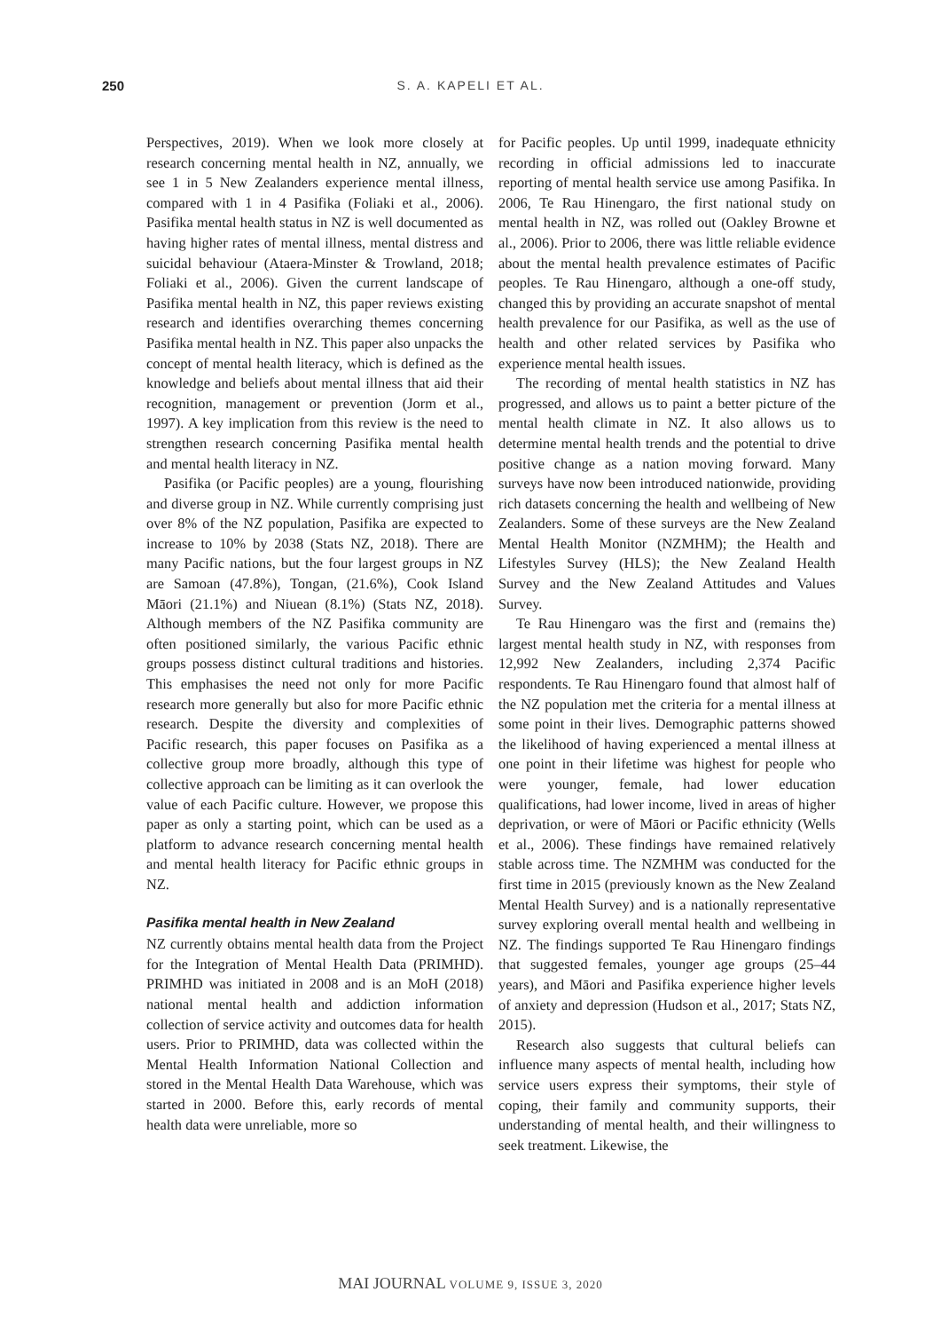250
S. A. KAPELI ET AL.
Perspectives, 2019). When we look more closely at research concerning mental health in NZ, annually, we see 1 in 5 New Zealanders experience mental illness, compared with 1 in 4 Pasifika (Foliaki et al., 2006). Pasifika mental health status in NZ is well documented as having higher rates of mental illness, mental distress and suicidal behaviour (Ataera-Minster & Trowland, 2018; Foliaki et al., 2006). Given the current landscape of Pasifika mental health in NZ, this paper reviews existing research and identifies overarching themes concerning Pasifika mental health in NZ. This paper also unpacks the concept of mental health literacy, which is defined as the knowledge and beliefs about mental illness that aid their recognition, management or prevention (Jorm et al., 1997). A key implication from this review is the need to strengthen research concerning Pasifika mental health and mental health literacy in NZ.
Pasifika (or Pacific peoples) are a young, flourishing and diverse group in NZ. While currently comprising just over 8% of the NZ population, Pasifika are expected to increase to 10% by 2038 (Stats NZ, 2018). There are many Pacific nations, but the four largest groups in NZ are Samoan (47.8%), Tongan, (21.6%), Cook Island Māori (21.1%) and Niuean (8.1%) (Stats NZ, 2018). Although members of the NZ Pasifika community are often positioned similarly, the various Pacific ethnic groups possess distinct cultural traditions and histories. This emphasises the need not only for more Pacific research more generally but also for more Pacific ethnic research. Despite the diversity and complexities of Pacific research, this paper focuses on Pasifika as a collective group more broadly, although this type of collective approach can be limiting as it can overlook the value of each Pacific culture. However, we propose this paper as only a starting point, which can be used as a platform to advance research concerning mental health and mental health literacy for Pacific ethnic groups in NZ.
Pasifika mental health in New Zealand
NZ currently obtains mental health data from the Project for the Integration of Mental Health Data (PRIMHD). PRIMHD was initiated in 2008 and is an MoH (2018) national mental health and addiction information collection of service activity and outcomes data for health users. Prior to PRIMHD, data was collected within the Mental Health Information National Collection and stored in the Mental Health Data Warehouse, which was started in 2000. Before this, early records of mental health data were unreliable, more so
for Pacific peoples. Up until 1999, inadequate ethnicity recording in official admissions led to inaccurate reporting of mental health service use among Pasifika. In 2006, Te Rau Hinengaro, the first national study on mental health in NZ, was rolled out (Oakley Browne et al., 2006). Prior to 2006, there was little reliable evidence about the mental health prevalence estimates of Pacific peoples. Te Rau Hinengaro, although a one-off study, changed this by providing an accurate snapshot of mental health prevalence for our Pasifika, as well as the use of health and other related services by Pasifika who experience mental health issues.
The recording of mental health statistics in NZ has progressed, and allows us to paint a better picture of the mental health climate in NZ. It also allows us to determine mental health trends and the potential to drive positive change as a nation moving forward. Many surveys have now been introduced nationwide, providing rich datasets concerning the health and wellbeing of New Zealanders. Some of these surveys are the New Zealand Mental Health Monitor (NZMHM); the Health and Lifestyles Survey (HLS); the New Zealand Health Survey and the New Zealand Attitudes and Values Survey.
Te Rau Hinengaro was the first and (remains the) largest mental health study in NZ, with responses from 12,992 New Zealanders, including 2,374 Pacific respondents. Te Rau Hinengaro found that almost half of the NZ population met the criteria for a mental illness at some point in their lives. Demographic patterns showed the likelihood of having experienced a mental illness at one point in their lifetime was highest for people who were younger, female, had lower education qualifications, had lower income, lived in areas of higher deprivation, or were of Māori or Pacific ethnicity (Wells et al., 2006). These findings have remained relatively stable across time. The NZMHM was conducted for the first time in 2015 (previously known as the New Zealand Mental Health Survey) and is a nationally representative survey exploring overall mental health and wellbeing in NZ. The findings supported Te Rau Hinengaro findings that suggested females, younger age groups (25–44 years), and Māori and Pasifika experience higher levels of anxiety and depression (Hudson et al., 2017; Stats NZ, 2015).
Research also suggests that cultural beliefs can influence many aspects of mental health, including how service users express their symptoms, their style of coping, their family and community supports, their understanding of mental health, and their willingness to seek treatment. Likewise, the
MAI JOURNAL VOLUME 9, ISSUE 3, 2020